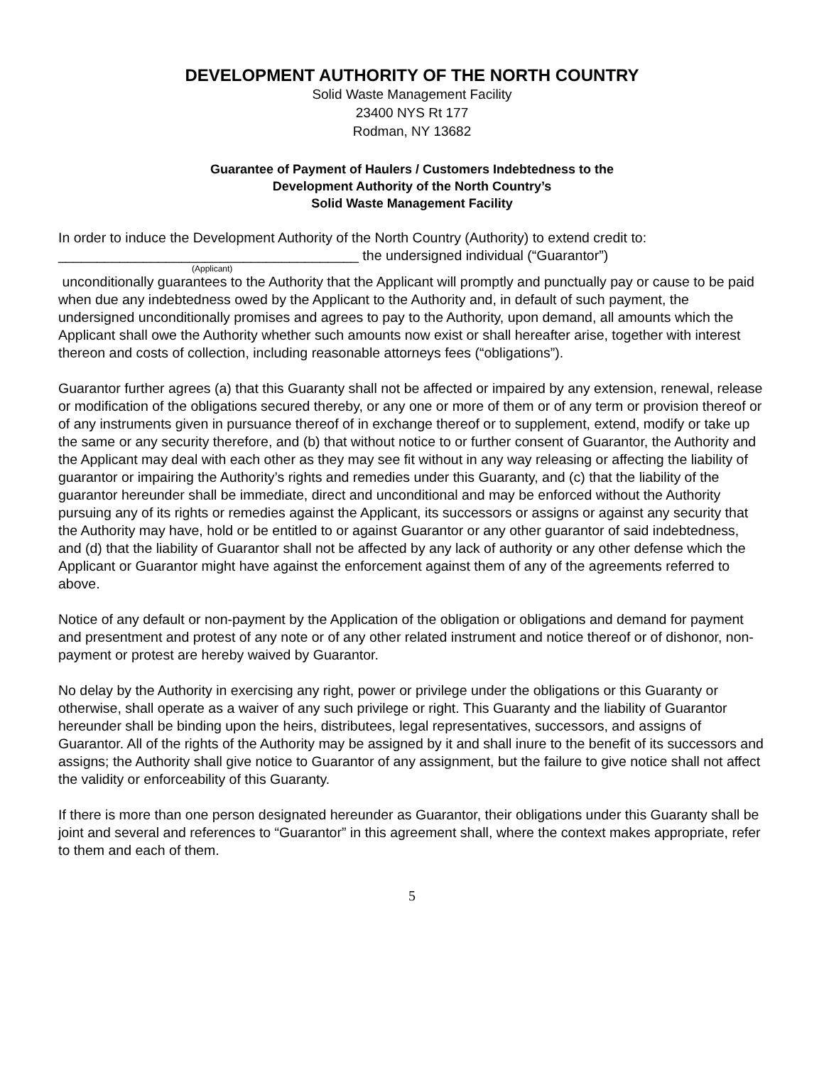DEVELOPMENT AUTHORITY OF THE NORTH COUNTRY
Solid Waste Management Facility
23400 NYS Rt 177
Rodman, NY 13682
Guarantee of Payment of Haulers / Customers Indebtedness to the
Development Authority of the North Country’s
Solid Waste Management Facility
In order to induce the Development Authority of the North Country (Authority) to extend credit to:
_______________________________________ the undersigned individual (“Guarantor”)
(Applicant)
unconditionally guarantees to the Authority that the Applicant will promptly and punctually pay or cause to be paid when due any indebtedness owed by the Applicant to the Authority and, in default of such payment, the undersigned unconditionally promises and agrees to pay to the Authority, upon demand, all amounts which the Applicant shall owe the Authority whether such amounts now exist or shall hereafter arise, together with interest thereon and costs of collection, including reasonable attorneys fees (“obligations”).
Guarantor further agrees (a) that this Guaranty shall not be affected or impaired by any extension, renewal, release or modification of the obligations secured thereby, or any one or more of them or of any term or provision thereof or of any instruments given in pursuance thereof of in exchange thereof or to supplement, extend, modify or take up the same or any security therefore, and (b) that without notice to or further consent of Guarantor, the Authority and the Applicant may deal with each other as they may see fit without in any way releasing or affecting the liability of guarantor or impairing the Authority’s rights and remedies under this Guaranty, and (c) that the liability of the guarantor hereunder shall be immediate, direct and unconditional and may be enforced without the Authority pursuing any of its rights or remedies against the Applicant, its successors or assigns or against any security that the Authority may have, hold or be entitled to or against Guarantor or any other guarantor of said indebtedness, and (d) that the liability of Guarantor shall not be affected by any lack of authority or any other defense which the Applicant or Guarantor might have against the enforcement against them of any of the agreements referred to above.
Notice of any default or non-payment by the Application of the obligation or obligations and demand for payment and presentment and protest of any note or of any other related instrument and notice thereof or of dishonor, non-payment or protest are hereby waived by Guarantor.
No delay by the Authority in exercising any right, power or privilege under the obligations or this Guaranty or otherwise, shall operate as a waiver of any such privilege or right. This Guaranty and the liability of Guarantor hereunder shall be binding upon the heirs, distributees, legal representatives, successors, and assigns of Guarantor. All of the rights of the Authority may be assigned by it and shall inure to the benefit of its successors and assigns; the Authority shall give notice to Guarantor of any assignment, but the failure to give notice shall not affect the validity or enforceability of this Guaranty.
If there is more than one person designated hereunder as Guarantor, their obligations under this Guaranty shall be joint and several and references to “Guarantor” in this agreement shall, where the context makes appropriate, refer to them and each of them.
5